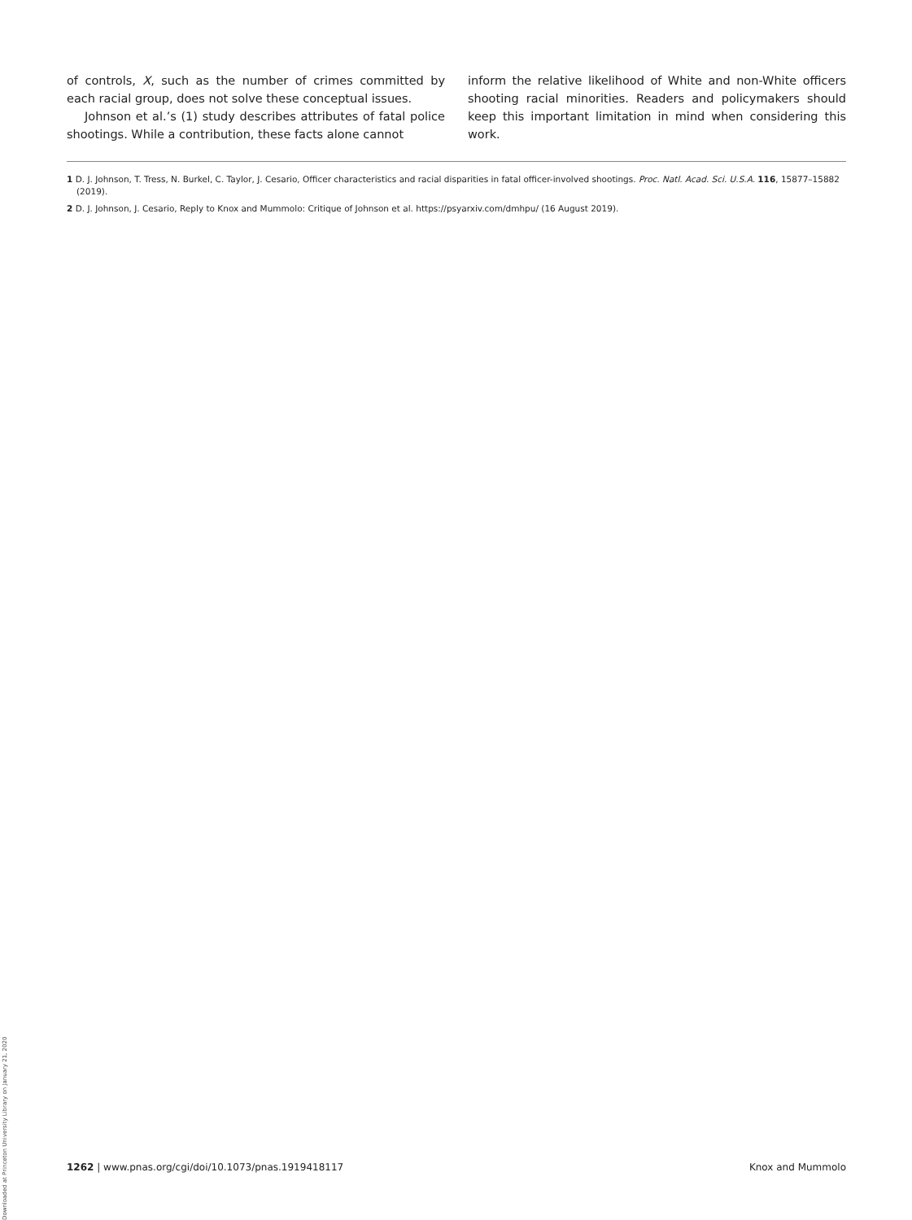of controls, X, such as the number of crimes committed by each racial group, does not solve these conceptual issues.
Johnson et al.’s (1) study describes attributes of fatal police shootings. While a contribution, these facts alone cannot
inform the relative likelihood of White and non-White officers shooting racial minorities. Readers and policymakers should keep this important limitation in mind when considering this work.
1 D. J. Johnson, T. Tress, N. Burkel, C. Taylor, J. Cesario, Officer characteristics and racial disparities in fatal officer-involved shootings. Proc. Natl. Acad. Sci. U.S.A. 116, 15877–15882 (2019).
2 D. J. Johnson, J. Cesario, Reply to Knox and Mummolo: Critique of Johnson et al. https://psyarxiv.com/dmhpu/ (16 August 2019).
Downloaded at Princeton University Library on January 21, 2020
1262 | www.pnas.org/cgi/doi/10.1073/pnas.1919418117 Knox and Mummolo